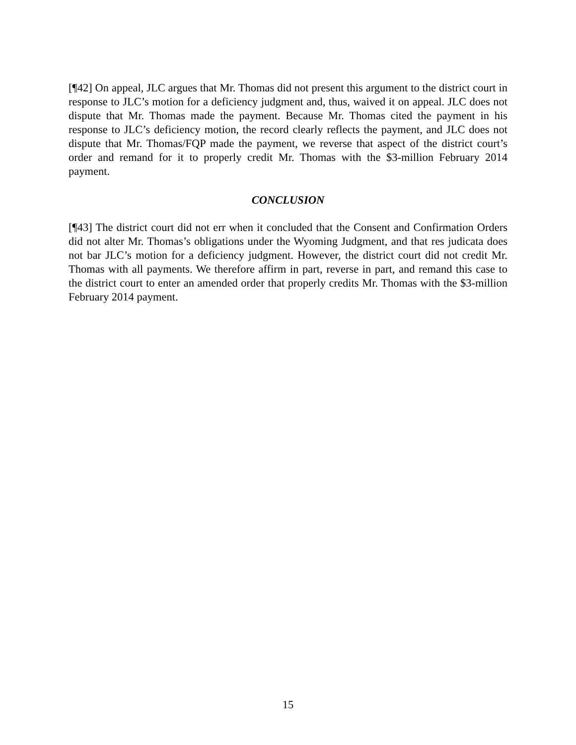[¶42] On appeal, JLC argues that Mr. Thomas did not present this argument to the district court in response to JLC’s motion for a deficiency judgment and, thus, waived it on appeal. JLC does not dispute that Mr. Thomas made the payment. Because Mr. Thomas cited the payment in his response to JLC’s deficiency motion, the record clearly reflects the payment, and JLC does not dispute that Mr. Thomas/FQP made the payment, we reverse that aspect of the district court’s order and remand for it to properly credit Mr. Thomas with the $3-million February 2014 payment.
CONCLUSION
[¶43] The district court did not err when it concluded that the Consent and Confirmation Orders did not alter Mr. Thomas’s obligations under the Wyoming Judgment, and that res judicata does not bar JLC’s motion for a deficiency judgment. However, the district court did not credit Mr. Thomas with all payments. We therefore affirm in part, reverse in part, and remand this case to the district court to enter an amended order that properly credits Mr. Thomas with the $3-million February 2014 payment.
15